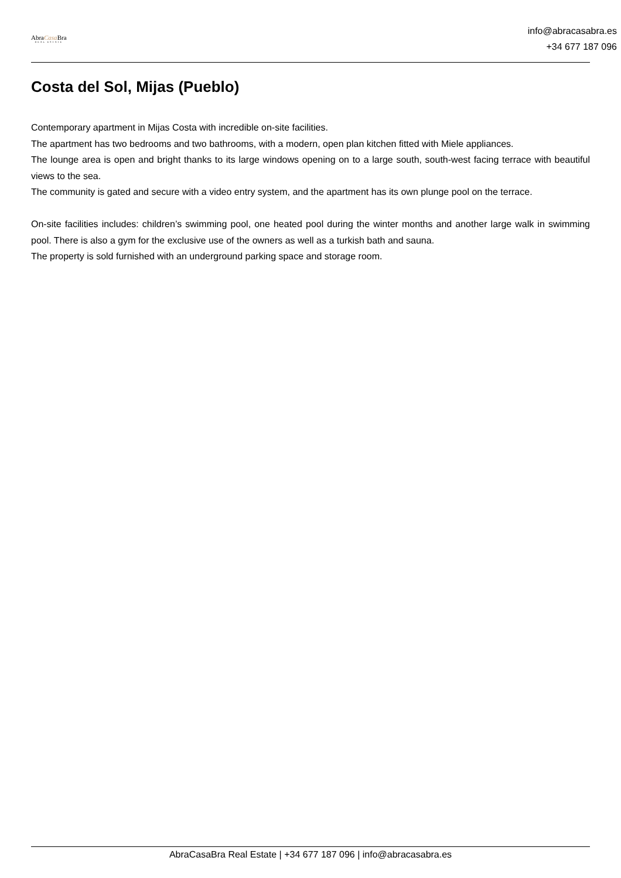AbraCasa Bra
REAL ESTATE
info@abracasabra.es
+34 677 187 096
Costa del Sol, Mijas (Pueblo)
Contemporary apartment in Mijas Costa with incredible on-site facilities.
The apartment has two bedrooms and two bathrooms, with a modern, open plan kitchen fitted with Miele appliances.
The lounge area is open and bright thanks to its large windows opening on to a large south, south-west facing terrace with beautiful views to the sea.
The community is gated and secure with a video entry system, and the apartment has its own plunge pool on the terrace.
On-site facilities includes: children’s swimming pool, one heated pool during the winter months and another large walk in swimming pool. There is also a gym for the exclusive use of the owners as well as a turkish bath and sauna.
The property is sold furnished with an underground parking space and storage room.
AbraCasaBra Real Estate | +34 677 187 096 | info@abracasabra.es